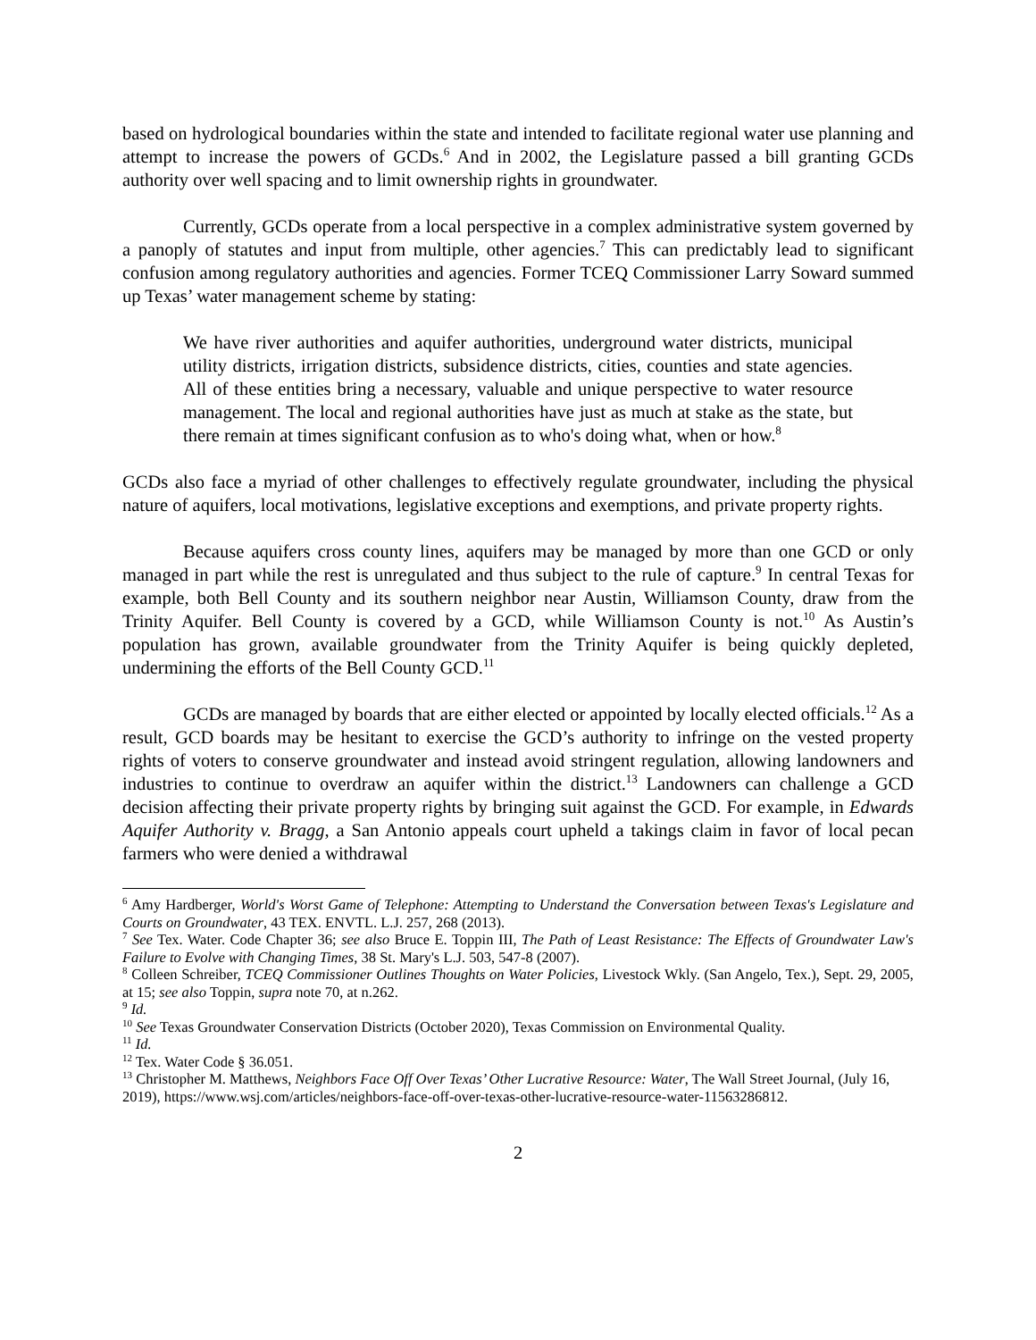based on hydrological boundaries within the state and intended to facilitate regional water use planning and attempt to increase the powers of GCDs.<sup>6</sup> And in 2002, the Legislature passed a bill granting GCDs authority over well spacing and to limit ownership rights in groundwater.
Currently, GCDs operate from a local perspective in a complex administrative system governed by a panoply of statutes and input from multiple, other agencies.<sup>7</sup> This can predictably lead to significant confusion among regulatory authorities and agencies. Former TCEQ Commissioner Larry Soward summed up Texas’ water management scheme by stating:
We have river authorities and aquifer authorities, underground water districts, municipal utility districts, irrigation districts, subsidence districts, cities, counties and state agencies. All of these entities bring a necessary, valuable and unique perspective to water resource management. The local and regional authorities have just as much at stake as the state, but there remain at times significant confusion as to who's doing what, when or how.<sup>8</sup>
GCDs also face a myriad of other challenges to effectively regulate groundwater, including the physical nature of aquifers, local motivations, legislative exceptions and exemptions, and private property rights.
Because aquifers cross county lines, aquifers may be managed by more than one GCD or only managed in part while the rest is unregulated and thus subject to the rule of capture.<sup>9</sup> In central Texas for example, both Bell County and its southern neighbor near Austin, Williamson County, draw from the Trinity Aquifer. Bell County is covered by a GCD, while Williamson County is not.<sup>10</sup> As Austin’s population has grown, available groundwater from the Trinity Aquifer is being quickly depleted, undermining the efforts of the Bell County GCD.<sup>11</sup>
GCDs are managed by boards that are either elected or appointed by locally elected officials.<sup>12</sup> As a result, GCD boards may be hesitant to exercise the GCD’s authority to infringe on the vested property rights of voters to conserve groundwater and instead avoid stringent regulation, allowing landowners and industries to continue to overdraw an aquifer within the district.<sup>13</sup> Landowners can challenge a GCD decision affecting their private property rights by bringing suit against the GCD. For example, in Edwards Aquifer Authority v. Bragg, a San Antonio appeals court upheld a takings claim in favor of local pecan farmers who were denied a withdrawal
<sup>6</sup> Amy Hardberger, World's Worst Game of Telephone: Attempting to Understand the Conversation between Texas's Legislature and Courts on Groundwater, 43 TEX. ENVTL. L.J. 257, 268 (2013).
<sup>7</sup> See Tex. Water. Code Chapter 36; see also Bruce E. Toppin III, The Path of Least Resistance: The Effects of Groundwater Law's Failure to Evolve with Changing Times, 38 St. Mary's L.J. 503, 547-8 (2007).
<sup>8</sup> Colleen Schreiber, TCEQ Commissioner Outlines Thoughts on Water Policies, Livestock Wkly. (San Angelo, Tex.), Sept. 29, 2005, at 15; see also Toppin, supra note 70, at n.262.
<sup>9</sup> Id.
<sup>10</sup> See Texas Groundwater Conservation Districts (October 2020), Texas Commission on Environmental Quality.
<sup>11</sup> Id.
<sup>12</sup> Tex. Water Code § 36.051.
<sup>13</sup> Christopher M. Matthews, Neighbors Face Off Over Texas’ Other Lucrative Resource: Water, The Wall Street Journal, (July 16, 2019), https://www.wsj.com/articles/neighbors-face-off-over-texas-other-lucrative-resource-water-11563286812.
2